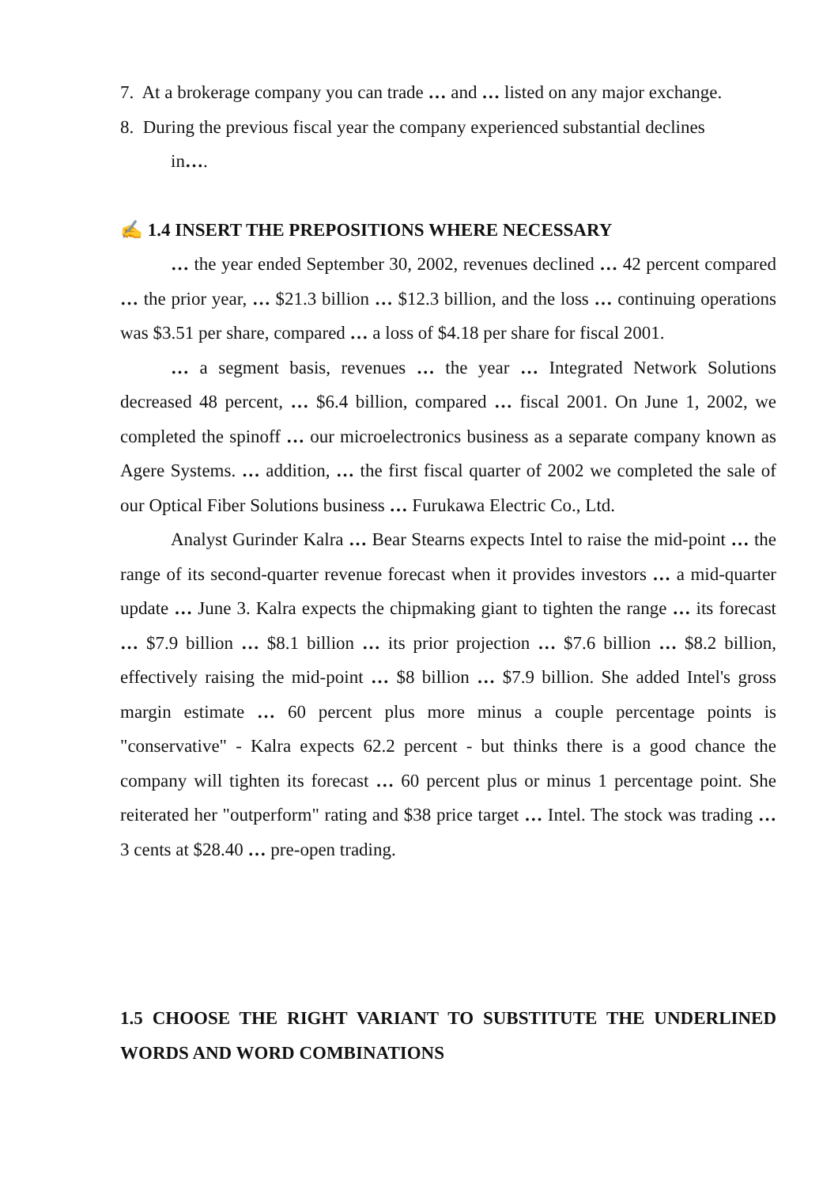7. At a brokerage company you can trade … and … listed on any major exchange.
8. During the previous fiscal year the company experienced substantial declines
in….
✍ 1.4 INSERT THE PREPOSITIONS WHERE NECESSARY
… the year ended September 30, 2002, revenues declined … 42 percent compared … the prior year, … $21.3 billion … $12.3 billion, and the loss … continuing operations was $3.51 per share, compared … a loss of $4.18 per share for fiscal 2001.
… a segment basis, revenues … the year … Integrated Network Solutions decreased 48 percent, … $6.4 billion, compared … fiscal 2001. On June 1, 2002, we completed the spinoff … our microelectronics business as a separate company known as Agere Systems. … addition, … the first fiscal quarter of 2002 we completed the sale of our Optical Fiber Solutions business … Furukawa Electric Co., Ltd.
Analyst Gurinder Kalra … Bear Stearns expects Intel to raise the mid-point … the range of its second-quarter revenue forecast when it provides investors … a mid-quarter update … June 3. Kalra expects the chipmaking giant to tighten the range … its forecast … $7.9 billion … $8.1 billion … its prior projection … $7.6 billion … $8.2 billion, effectively raising the mid-point … $8 billion … $7.9 billion. She added Intel's gross margin estimate … 60 percent plus more minus a couple percentage points is "conservative" - Kalra expects 62.2 percent - but thinks there is a good chance the company will tighten its forecast … 60 percent plus or minus 1 percentage point. She reiterated her "outperform" rating and $38 price target … Intel. The stock was trading … 3 cents at $28.40 … pre-open trading.
1.5 CHOOSE THE RIGHT VARIANT TO SUBSTITUTE THE UNDERLINED WORDS AND WORD COMBINATIONS